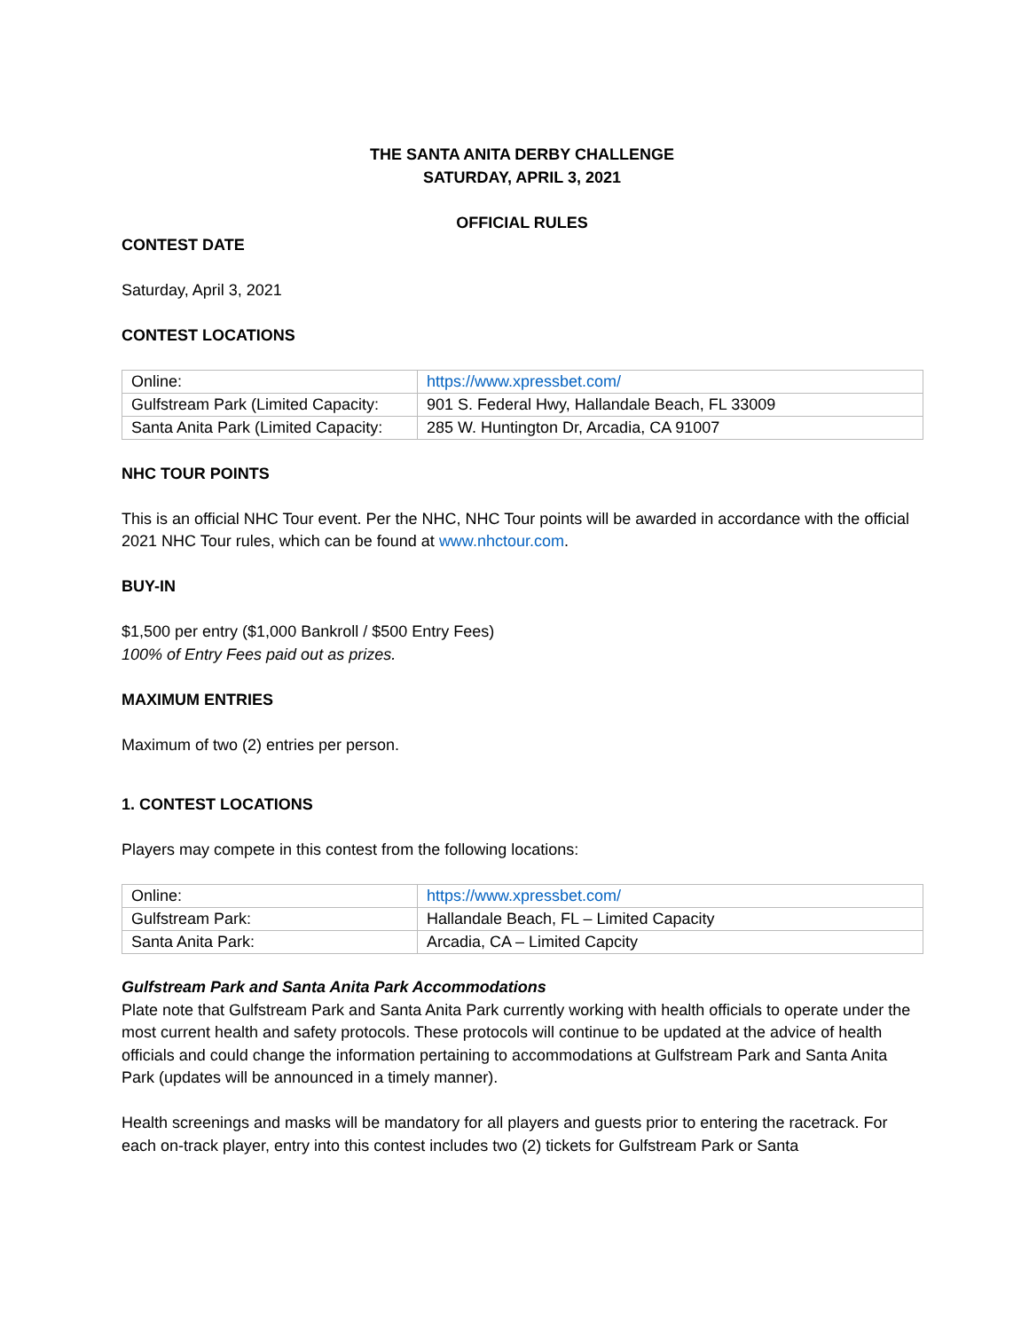THE SANTA ANITA DERBY CHALLENGE
SATURDAY, APRIL 3, 2021
OFFICIAL RULES
CONTEST DATE
Saturday, April 3, 2021
CONTEST LOCATIONS
| Online: | https://www.xpressbet.com/ |
| Gulfstream Park (Limited Capacity: | 901 S. Federal Hwy, Hallandale Beach, FL 33009 |
| Santa Anita Park (Limited Capacity: | 285 W. Huntington Dr, Arcadia, CA 91007 |
NHC TOUR POINTS
This is an official NHC Tour event. Per the NHC, NHC Tour points will be awarded in accordance with the official 2021 NHC Tour rules, which can be found at www.nhctour.com.
BUY-IN
$1,500 per entry ($1,000 Bankroll / $500 Entry Fees)
100% of Entry Fees paid out as prizes.
MAXIMUM ENTRIES
Maximum of two (2) entries per person.
1. CONTEST LOCATIONS
Players may compete in this contest from the following locations:
| Online: | https://www.xpressbet.com/ |
| Gulfstream Park: | Hallandale Beach, FL – Limited Capacity |
| Santa Anita Park: | Arcadia, CA – Limited Capcity |
Gulfstream Park and Santa Anita Park Accommodations
Plate note that Gulfstream Park and Santa Anita Park currently working with health officials to operate under the most current health and safety protocols. These protocols will continue to be updated at the advice of health officials and could change the information pertaining to accommodations at Gulfstream Park and Santa Anita Park (updates will be announced in a timely manner).
Health screenings and masks will be mandatory for all players and guests prior to entering the racetrack. For each on-track player, entry into this contest includes two (2) tickets for Gulfstream Park or Santa